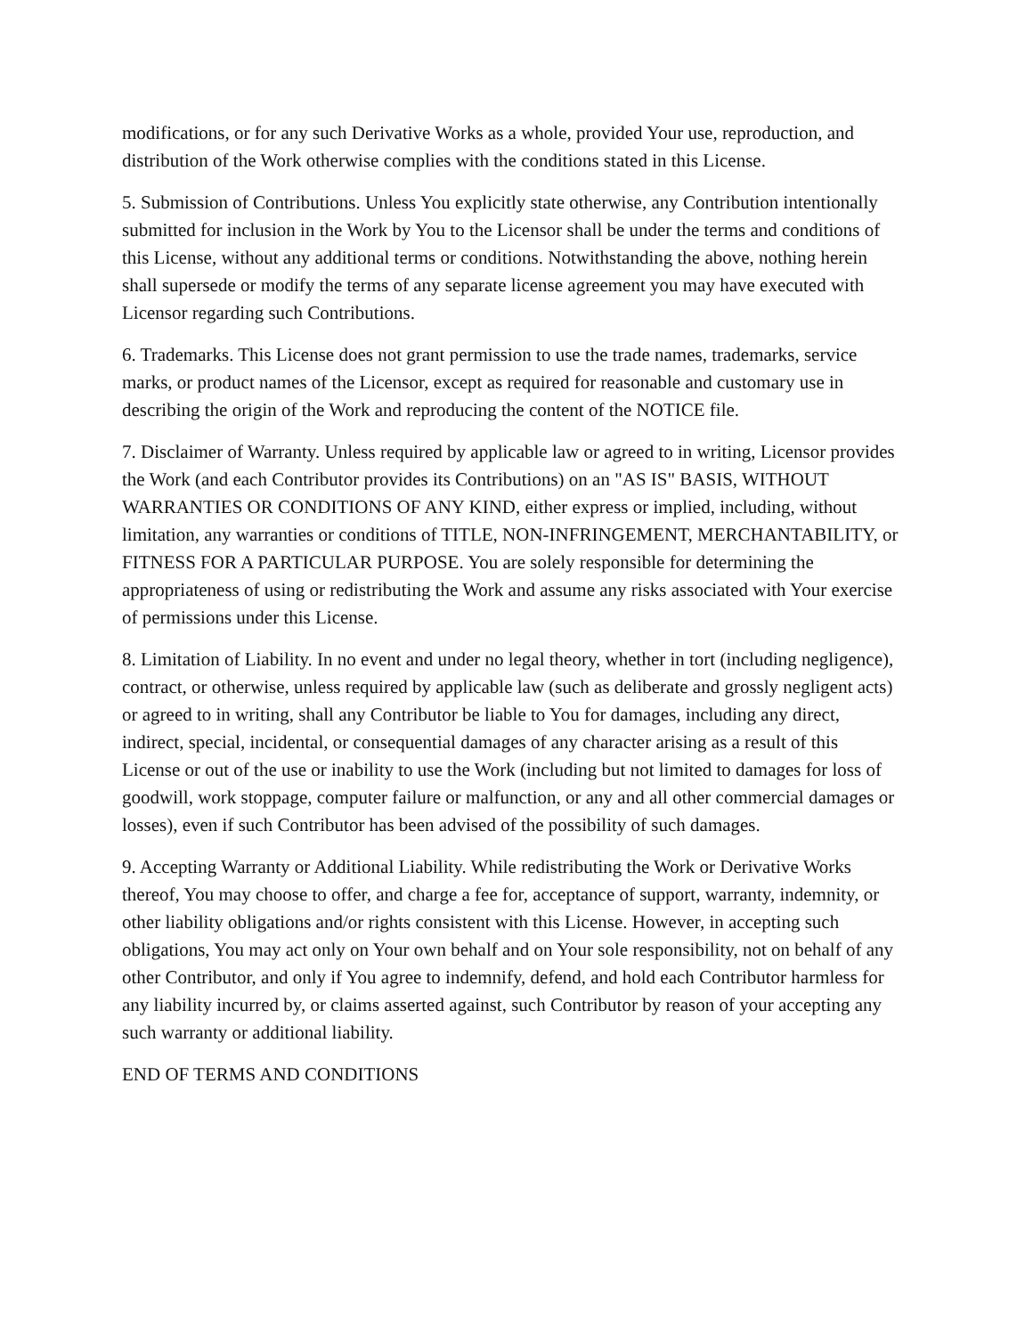modifications, or for any such Derivative Works as a whole, provided Your use, reproduction, and distribution of the Work otherwise complies with the conditions stated in this License.
5. Submission of Contributions. Unless You explicitly state otherwise, any Contribution intentionally submitted for inclusion in the Work by You to the Licensor shall be under the terms and conditions of this License, without any additional terms or conditions. Notwithstanding the above, nothing herein shall supersede or modify the terms of any separate license agreement you may have executed with Licensor regarding such Contributions.
6. Trademarks. This License does not grant permission to use the trade names, trademarks, service marks, or product names of the Licensor, except as required for reasonable and customary use in describing the origin of the Work and reproducing the content of the NOTICE file.
7. Disclaimer of Warranty. Unless required by applicable law or agreed to in writing, Licensor provides the Work (and each Contributor provides its Contributions) on an "AS IS" BASIS, WITHOUT WARRANTIES OR CONDITIONS OF ANY KIND, either express or implied, including, without limitation, any warranties or conditions of TITLE, NON-INFRINGEMENT, MERCHANTABILITY, or FITNESS FOR A PARTICULAR PURPOSE. You are solely responsible for determining the appropriateness of using or redistributing the Work and assume any risks associated with Your exercise of permissions under this License.
8. Limitation of Liability. In no event and under no legal theory, whether in tort (including negligence), contract, or otherwise, unless required by applicable law (such as deliberate and grossly negligent acts) or agreed to in writing, shall any Contributor be liable to You for damages, including any direct, indirect, special, incidental, or consequential damages of any character arising as a result of this License or out of the use or inability to use the Work (including but not limited to damages for loss of goodwill, work stoppage, computer failure or malfunction, or any and all other commercial damages or losses), even if such Contributor has been advised of the possibility of such damages.
9. Accepting Warranty or Additional Liability. While redistributing the Work or Derivative Works thereof, You may choose to offer, and charge a fee for, acceptance of support, warranty, indemnity, or other liability obligations and/or rights consistent with this License. However, in accepting such obligations, You may act only on Your own behalf and on Your sole responsibility, not on behalf of any other Contributor, and only if You agree to indemnify, defend, and hold each Contributor harmless for any liability incurred by, or claims asserted against, such Contributor by reason of your accepting any such warranty or additional liability.
END OF TERMS AND CONDITIONS